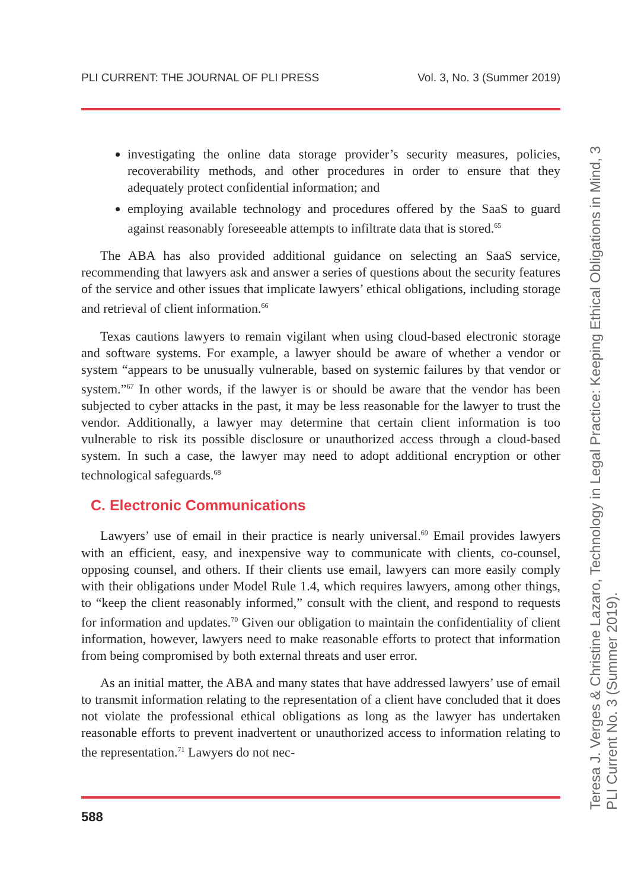PLI CURRENT: THE JOURNAL OF PLI PRESS Vol. 3, No. 3 (Summer 2019)
investigating the online data storage provider’s security measures, policies, recoverability methods, and other procedures in order to ensure that they adequately protect confidential information; and
employing available technology and procedures offered by the SaaS to guard against reasonably foreseeable attempts to infiltrate data that is stored.<sup>65</sup>
The ABA has also provided additional guidance on selecting an SaaS service, recommending that lawyers ask and answer a series of questions about the security features of the service and other issues that implicate lawyers’ ethical obligations, including storage and retrieval of client information.<sup>66</sup>
Texas cautions lawyers to remain vigilant when using cloud-based electronic storage and software systems. For example, a lawyer should be aware of whether a vendor or system “appears to be unusually vulnerable, based on systemic failures by that vendor or system.”<sup>67</sup> In other words, if the lawyer is or should be aware that the vendor has been subjected to cyber attacks in the past, it may be less reasonable for the lawyer to trust the vendor. Additionally, a lawyer may determine that certain client information is too vulnerable to risk its possible disclosure or unauthorized access through a cloud-based system. In such a case, the lawyer may need to adopt additional encryption or other technological safeguards.<sup>68</sup>
C. Electronic Communications
Lawyers’ use of email in their practice is nearly universal.<sup>69</sup> Email provides lawyers with an efficient, easy, and inexpensive way to communicate with clients, co-counsel, opposing counsel, and others. If their clients use email, lawyers can more easily comply with their obligations under Model Rule 1.4, which requires lawyers, among other things, to “keep the client reasonably informed,” consult with the client, and respond to requests for information and updates.<sup>70</sup> Given our obligation to maintain the confidentiality of client information, however, lawyers need to make reasonable efforts to protect that information from being compromised by both external threats and user error.
As an initial matter, the ABA and many states that have addressed lawyers’ use of email to transmit information relating to the representation of a client have concluded that it does not violate the professional ethical obligations as long as the lawyer has undertaken reasonable efforts to prevent inadvertent or unauthorized access to information relating to the representation.<sup>71</sup> Lawyers do not nec-
588
Teresa J. Verges & Christine Lazaro, Technology in Legal Practice: Keeping Ethical Obligations in Mind, 3 PLI Current No. 3 (Summer 2019).